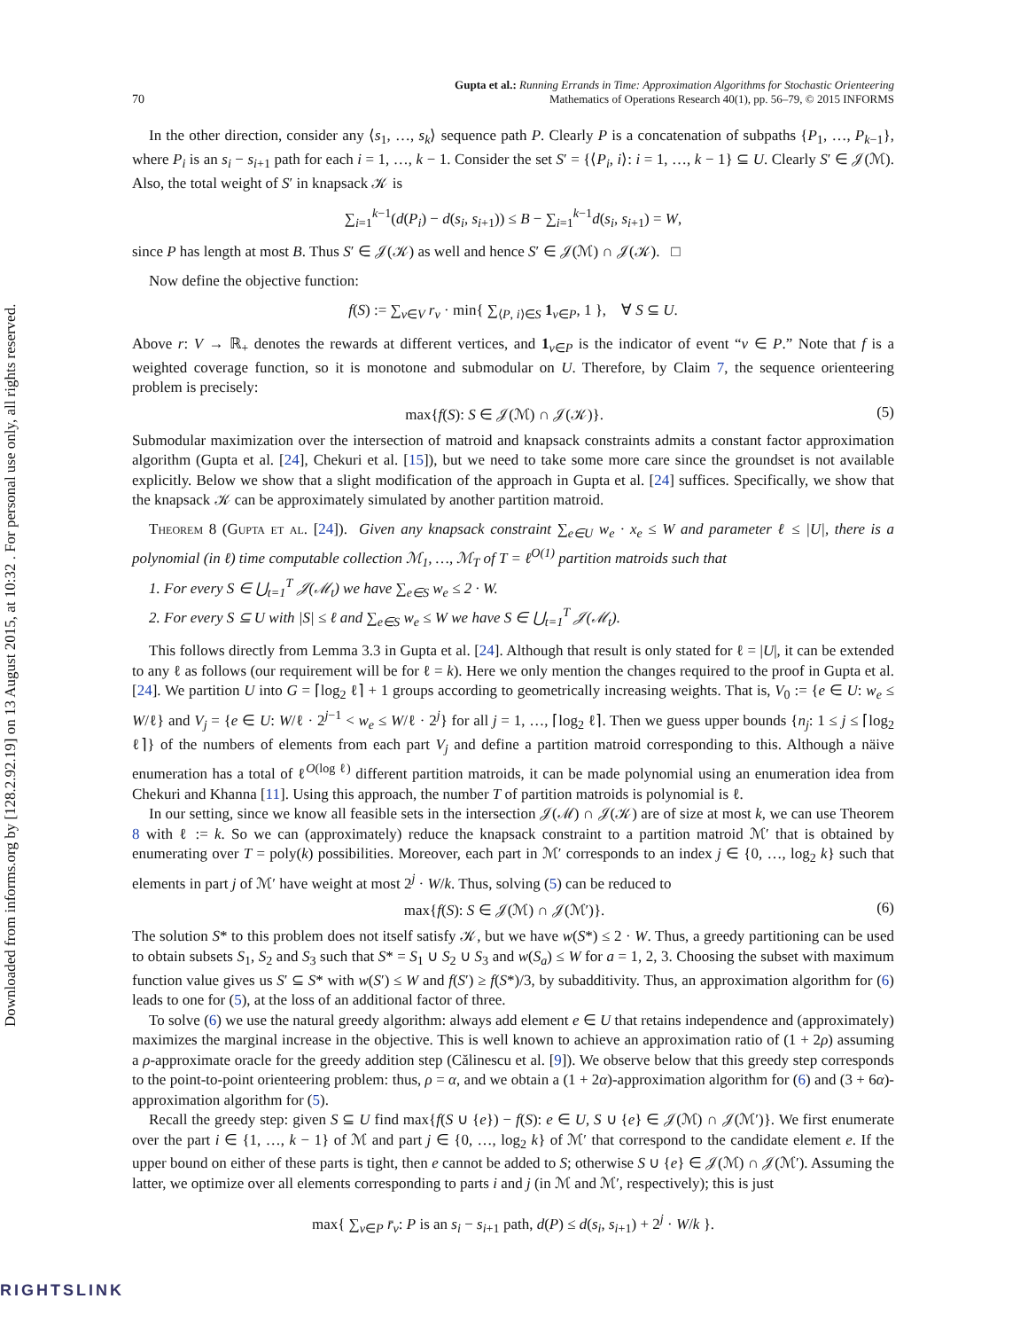Downloaded from informs.org by [128.2.92.19] on 13 August 2015, at 10:32 . For personal use only, all rights reserved.
70 Gupta et al.: Running Errands in Time: Approximation Algorithms for Stochastic Orienteering
Mathematics of Operations Research 40(1), pp. 56–79, © 2015 INFORMS
In the other direction, consider any ⟨s<sub>1</sub>, …, s<sub>k</sub>⟩ sequence path P. Clearly P is a concatenation of subpaths {P<sub>1</sub>, …, P<sub>k−1</sub>}, where P<sub>i</sub> is an s<sub>i</sub> − s<sub>i+1</sub> path for each i = 1, …, k − 1. Consider the set S′ = {⟨P<sub>i</sub>, i⟩: i = 1, …, k − 1} ⊆ U. Clearly S′ ∈ 𝒥(ℳ). Also, the total weight of S′ in knapsack 𝒦 is
∑<sub>i=1</sub><sup>k−1</sup>(d(P<sub>i</sub>) − d(s<sub>i</sub>, s<sub>i+1</sub>)) ≤ B − ∑<sub>i=1</sub><sup>k−1</sup>d(s<sub>i</sub>, s<sub>i+1</sub>) = W,
since P has length at most B. Thus S′ ∈ 𝒥(𝒦) as well and hence S′ ∈ 𝒥(ℳ) ∩ 𝒥(𝒦). □
Now define the objective function:
f(S) := ∑<sub>v∈V</sub> r<sub>v</sub> · min{ ∑<sub>⟨P, i⟩∈S</sub> 1<sub>v∈P</sub>, 1 }, ∀ S ⊆ U.
Above r: V → ℝ<sub>+</sub> denotes the rewards at different vertices, and 1<sub>v∈P</sub> is the indicator of event “v ∈ P.” Note that f is a weighted coverage function, so it is monotone and submodular on U. Therefore, by Claim 7, the sequence orienteering problem is precisely:
max{f(S): S ∈ 𝒥(ℳ) ∩ 𝒥(𝒦)}. (5)
Submodular maximization over the intersection of matroid and knapsack constraints admits a constant factor approximation algorithm (Gupta et al. [24], Chekuri et al. [15]), but we need to take some more care since the groundset is not available explicitly. Below we show that a slight modification of the approach in Gupta et al. [24] suffices. Specifically, we show that the knapsack 𝒦 can be approximately simulated by another partition matroid.
Theorem 8 (Gupta et al. [24]). Given any knapsack constraint ∑<sub>e∈U</sub> w<sub>e</sub> · x<sub>e</sub> ≤ W and parameter ℓ ≤ |U|, there is a polynomial (in ℓ) time computable collection ℳ<sub>1</sub>, …, ℳ<sub>T</sub> of T = ℓ<sup>O(1)</sup> partition matroids such that
1. For every S ∈ ⋃<sub>t=1</sub><sup>T</sup> 𝒥(ℳ<sub>t</sub>) we have ∑<sub>e∈S</sub> w<sub>e</sub> ≤ 2 · W.
2. For every S ⊆ U with |S| ≤ ℓ and ∑<sub>e∈S</sub> w<sub>e</sub> ≤ W we have S ∈ ⋃<sub>t=1</sub><sup>T</sup> 𝒥(ℳ<sub>t</sub>).
This follows directly from Lemma 3.3 in Gupta et al. [24]. Although that result is only stated for ℓ = |U|, it can be extended to any ℓ as follows (our requirement will be for ℓ = k). Here we only mention the changes required to the proof in Gupta et al. [24]. We partition U into G = ⌈log<sub>2</sub> ℓ⌉ + 1 groups according to geometrically increasing weights. That is, V<sub>0</sub> := {e ∈ U: w<sub>e</sub> ≤ W/ℓ} and V<sub>j</sub> = {e ∈ U: W/ℓ · 2<sup>j−1</sup> < w<sub>e</sub> ≤ W/ℓ · 2<sup>j</sup>} for all j = 1, …, ⌈log<sub>2</sub> ℓ⌉. Then we guess upper bounds {n<sub>j</sub>: 1 ≤ j ≤ ⌈log<sub>2</sub> ℓ⌉} of the numbers of elements from each part V<sub>j</sub> and define a partition matroid corresponding to this. Although a näive enumeration has a total of ℓ<sup>O(log ℓ)</sup> different partition matroids, it can be made polynomial using an enumeration idea from Chekuri and Khanna [11]. Using this approach, the number T of partition matroids is polynomial is ℓ.
In our setting, since we know all feasible sets in the intersection 𝒥(ℳ) ∩ 𝒥(𝒦) are of size at most k, we can use Theorem 8 with ℓ := k. So we can (approximately) reduce the knapsack constraint to a partition matroid ℳ′ that is obtained by enumerating over T = poly(k) possibilities. Moreover, each part in ℳ′ corresponds to an index j ∈ {0, …, log<sub>2</sub> k} such that elements in part j of ℳ′ have weight at most 2<sup>j</sup> · W/k. Thus, solving (5) can be reduced to
max{f(S): S ∈ 𝒥(ℳ) ∩ 𝒥(ℳ′)}. (6)
The solution S* to this problem does not itself satisfy 𝒦, but we have w(S*) ≤ 2 · W. Thus, a greedy partitioning can be used to obtain subsets S<sub>1</sub>, S<sub>2</sub> and S<sub>3</sub> such that S* = S<sub>1</sub> ∪ S<sub>2</sub> ∪ S<sub>3</sub> and w(S<sub>a</sub>) ≤ W for a = 1, 2, 3. Choosing the subset with maximum function value gives us S′ ⊆ S* with w(S′) ≤ W and f(S′) ≥ f(S*)/3, by subadditivity. Thus, an approximation algorithm for (6) leads to one for (5), at the loss of an additional factor of three.
To solve (6) we use the natural greedy algorithm: always add element e ∈ U that retains independence and (approximately) maximizes the marginal increase in the objective. This is well known to achieve an approximation ratio of (1 + 2ρ) assuming a ρ-approximate oracle for the greedy addition step (Călinescu et al. [9]). We observe below that this greedy step corresponds to the point-to-point orienteering problem: thus, ρ = α, and we obtain a (1 + 2α)-approximation algorithm for (6) and (3 + 6α)-approximation algorithm for (5).
Recall the greedy step: given S ⊆ U find max{f(S ∪ {e}) − f(S): e ∈ U, S ∪ {e} ∈ 𝒥(ℳ) ∩ 𝒥(ℳ′)}. We first enumerate over the part i ∈ {1, …, k − 1} of ℳ and part j ∈ {0, …, log<sub>2</sub> k} of ℳ′ that correspond to the candidate element e. If the upper bound on either of these parts is tight, then e cannot be added to S; otherwise S ∪ {e} ∈ 𝒥(ℳ) ∩ 𝒥(ℳ′). Assuming the latter, we optimize over all elements corresponding to parts i and j (in ℳ and ℳ′, respectively); this is just
max{ ∑<sub>v∈P</sub> r̄<sub>v</sub>: P is an s<sub>i</sub> − s<sub>i+1</sub> path, d(P) ≤ d(s<sub>i</sub>, s<sub>i+1</sub>) + 2<sup>j</sup> · W/k }.
RIGHTSLINK